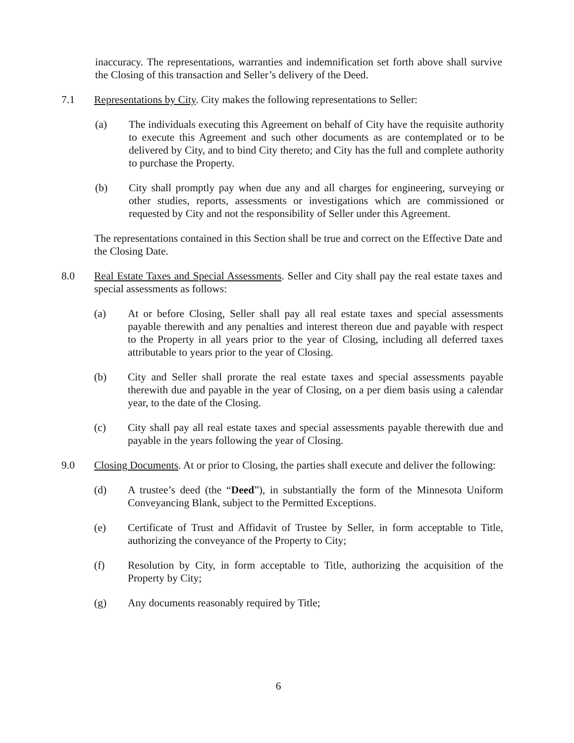inaccuracy. The representations, warranties and indemnification set forth above shall survive the Closing of this transaction and Seller’s delivery of the Deed.
7.1 Representations by City. City makes the following representations to Seller:
(a) The individuals executing this Agreement on behalf of City have the requisite authority to execute this Agreement and such other documents as are contemplated or to be delivered by City, and to bind City thereto; and City has the full and complete authority to purchase the Property.
(b) City shall promptly pay when due any and all charges for engineering, surveying or other studies, reports, assessments or investigations which are commissioned or requested by City and not the responsibility of Seller under this Agreement.
The representations contained in this Section shall be true and correct on the Effective Date and the Closing Date.
8.0 Real Estate Taxes and Special Assessments. Seller and City shall pay the real estate taxes and special assessments as follows:
(a) At or before Closing, Seller shall pay all real estate taxes and special assessments payable therewith and any penalties and interest thereon due and payable with respect to the Property in all years prior to the year of Closing, including all deferred taxes attributable to years prior to the year of Closing.
(b) City and Seller shall prorate the real estate taxes and special assessments payable therewith due and payable in the year of Closing, on a per diem basis using a calendar year, to the date of the Closing.
(c) City shall pay all real estate taxes and special assessments payable therewith due and payable in the years following the year of Closing.
9.0 Closing Documents. At or prior to Closing, the parties shall execute and deliver the following:
(d) A trustee’s deed (the “Deed”), in substantially the form of the Minnesota Uniform Conveyancing Blank, subject to the Permitted Exceptions.
(e) Certificate of Trust and Affidavit of Trustee by Seller, in form acceptable to Title, authorizing the conveyance of the Property to City;
(f) Resolution by City, in form acceptable to Title, authorizing the acquisition of the Property by City;
(g) Any documents reasonably required by Title;
6